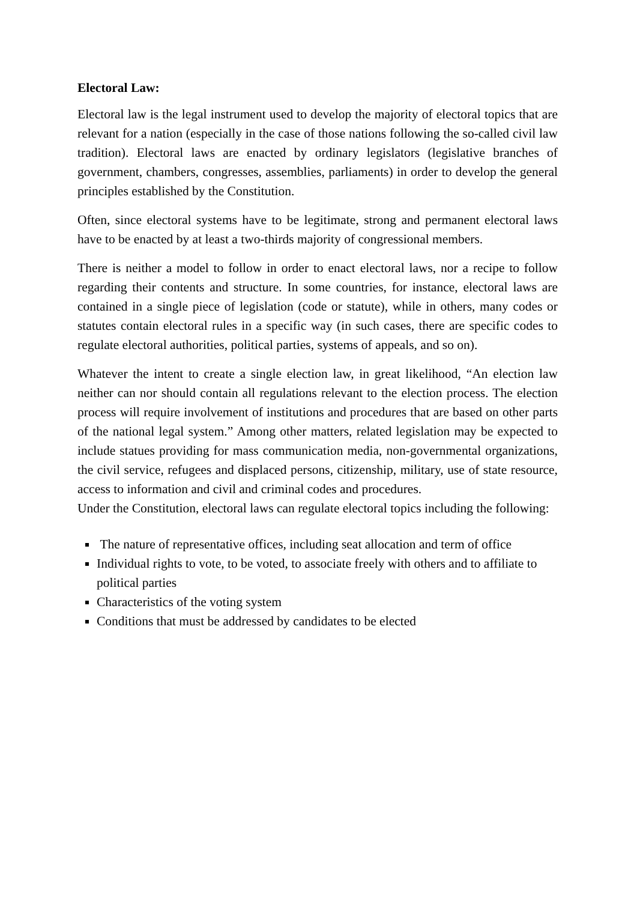Electoral Law:
Electoral law is the legal instrument used to develop the majority of electoral topics that are relevant for a nation (especially in the case of those nations following the so-called civil law tradition). Electoral laws are enacted by ordinary legislators (legislative branches of government, chambers, congresses, assemblies, parliaments) in order to develop the general principles established by the Constitution.
Often, since electoral systems have to be legitimate, strong and permanent electoral laws have to be enacted by at least a two-thirds majority of congressional members.
There is neither a model to follow in order to enact electoral laws, nor a recipe to follow regarding their contents and structure. In some countries, for instance, electoral laws are contained in a single piece of legislation (code or statute), while in others, many codes or statutes contain electoral rules in a specific way (in such cases, there are specific codes to regulate electoral authorities, political parties, systems of appeals, and so on).
Whatever the intent to create a single election law, in great likelihood, “An election law neither can nor should contain all regulations relevant to the election process. The election process will require involvement of institutions and procedures that are based on other parts of the national legal system.” Among other matters, related legislation may be expected to include statues providing for mass communication media, non-governmental organizations, the civil service, refugees and displaced persons, citizenship, military, use of state resource, access to information and civil and criminal codes and procedures.
Under the Constitution, electoral laws can regulate electoral topics including the following:
The nature of representative offices, including seat allocation and term of office
Individual rights to vote, to be voted, to associate freely with others and to affiliate to political parties
Characteristics of the voting system
Conditions that must be addressed by candidates to be elected